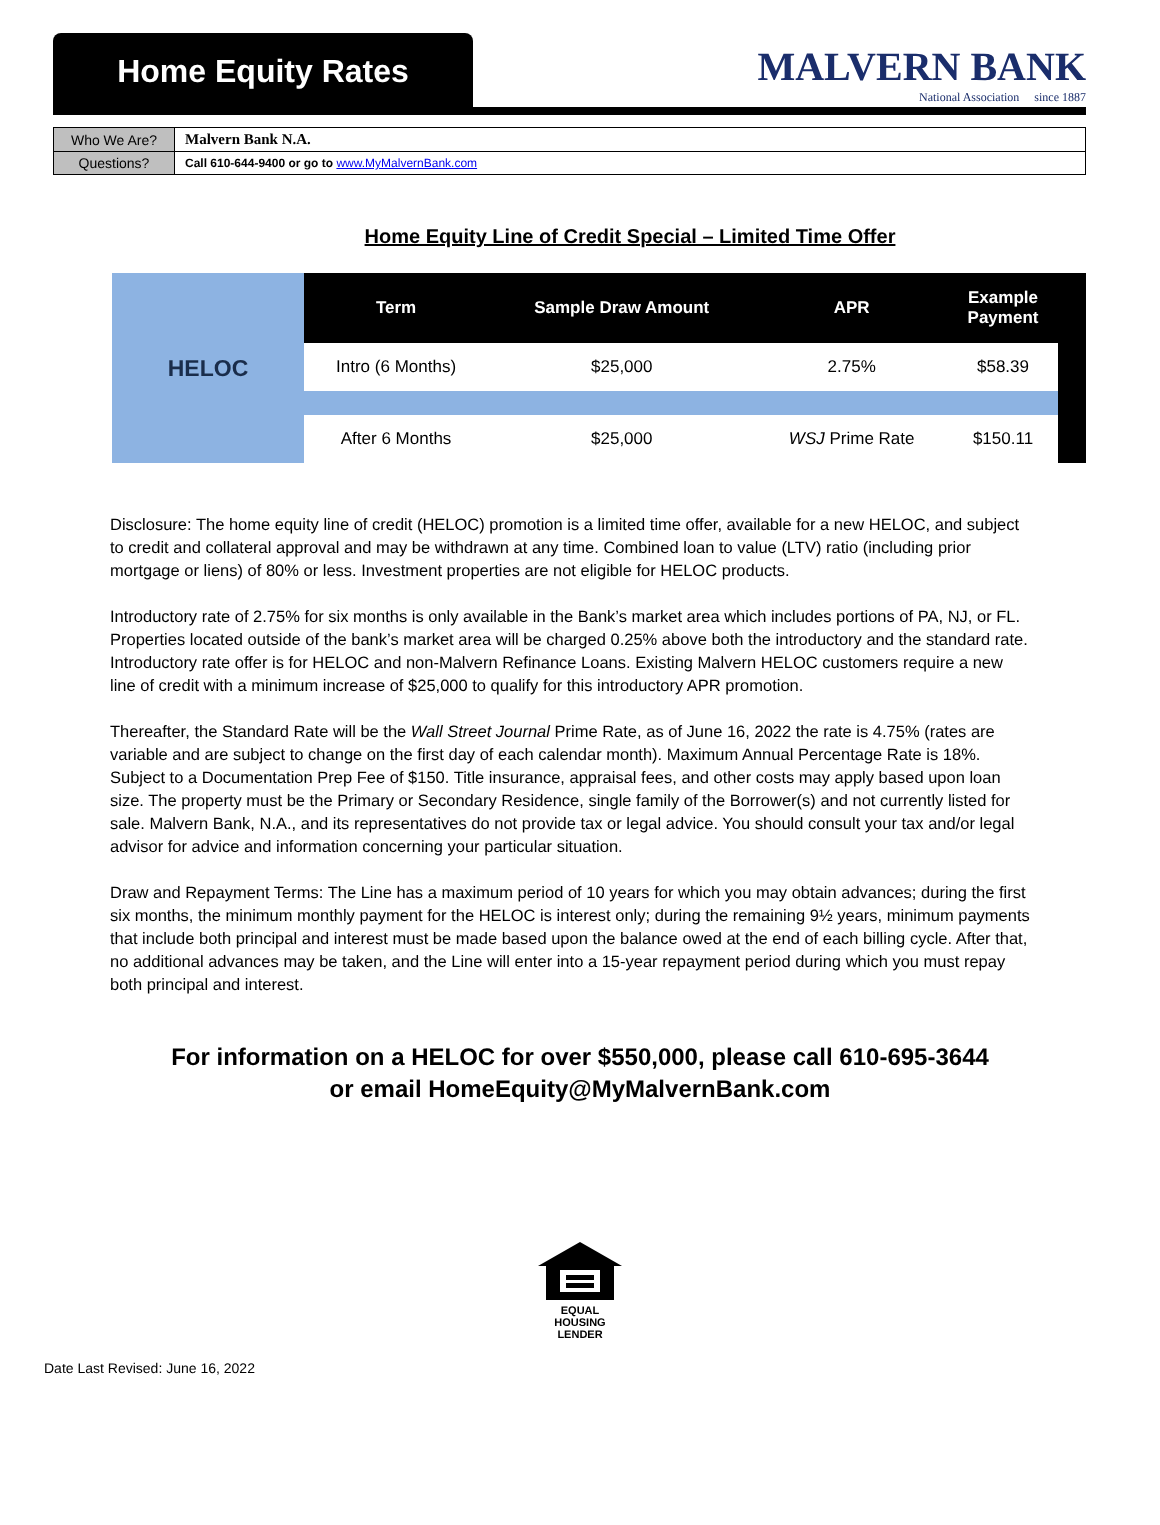Home Equity Rates
MALVERN BANK
National Association since 1887
| Who We Are? | Malvern Bank N.A. |
| Questions? | Call 610-644-9400 or go to www.MyMalvernBank.com |
Home Equity Line of Credit Special – Limited Time Offer
| HELOC | Term | Sample Draw Amount | APR | Example Payment | |
| | Intro (6 Months) | $25,000 | 2.75% | $58.39 | |
| | After 6 Months | $25,000 | WSJ Prime Rate | $150.11 | |
Disclosure: The home equity line of credit (HELOC) promotion is a limited time offer, available for a new HELOC, and subject to credit and collateral approval and may be withdrawn at any time. Combined loan to value (LTV) ratio (including prior mortgage or liens) of 80% or less. Investment properties are not eligible for HELOC products.
Introductory rate of 2.75% for six months is only available in the Bank’s market area which includes portions of PA, NJ, or FL. Properties located outside of the bank’s market area will be charged 0.25% above both the introductory and the standard rate. Introductory rate offer is for HELOC and non-Malvern Refinance Loans. Existing Malvern HELOC customers require a new line of credit with a minimum increase of $25,000 to qualify for this introductory APR promotion.
Thereafter, the Standard Rate will be the Wall Street Journal Prime Rate, as of June 16, 2022 the rate is 4.75% (rates are variable and are subject to change on the first day of each calendar month). Maximum Annual Percentage Rate is 18%. Subject to a Documentation Prep Fee of $150. Title insurance, appraisal fees, and other costs may apply based upon loan size. The property must be the Primary or Secondary Residence, single family of the Borrower(s) and not currently listed for sale. Malvern Bank, N.A., and its representatives do not provide tax or legal advice. You should consult your tax and/or legal advisor for advice and information concerning your particular situation.
Draw and Repayment Terms: The Line has a maximum period of 10 years for which you may obtain advances; during the first six months, the minimum monthly payment for the HELOC is interest only; during the remaining 9½ years, minimum payments that include both principal and interest must be made based upon the balance owed at the end of each billing cycle. After that, no additional advances may be taken, and the Line will enter into a 15-year repayment period during which you must repay both principal and interest.
For information on a HELOC for over $550,000, please call 610-695-3644
or email HomeEquity@MyMalvernBank.com
EQUAL HOUSING
LENDER
Date Last Revised: June 16, 2022